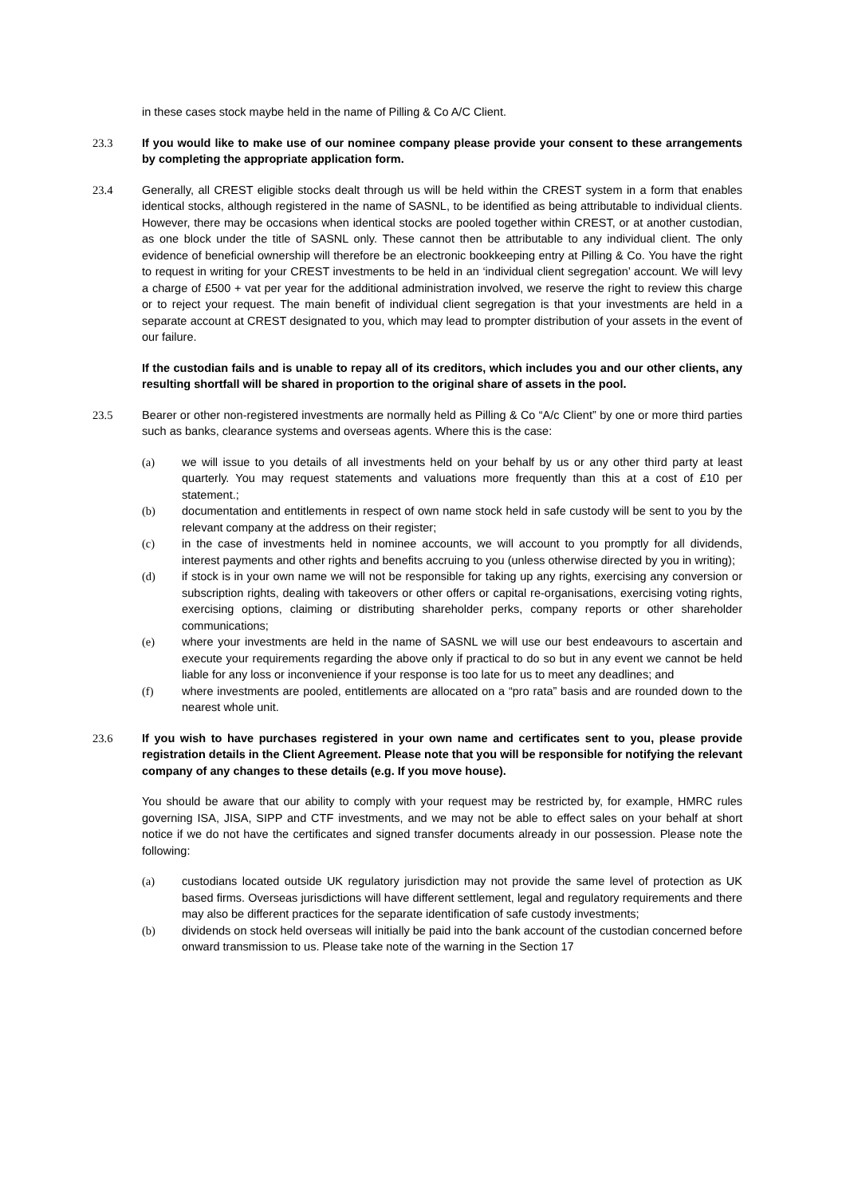in these cases stock maybe held in the name of Pilling & Co A/C Client.
23.3 If you would like to make use of our nominee company please provide your consent to these arrangements by completing the appropriate application form.
23.4 Generally, all CREST eligible stocks dealt through us will be held within the CREST system in a form that enables identical stocks, although registered in the name of SASNL, to be identified as being attributable to individual clients. However, there may be occasions when identical stocks are pooled together within CREST, or at another custodian, as one block under the title of SASNL only. These cannot then be attributable to any individual client. The only evidence of beneficial ownership will therefore be an electronic bookkeeping entry at Pilling & Co. You have the right to request in writing for your CREST investments to be held in an ‘individual client segregation’ account. We will levy a charge of £500 + vat per year for the additional administration involved, we reserve the right to review this charge or to reject your request. The main benefit of individual client segregation is that your investments are held in a separate account at CREST designated to you, which may lead to prompter distribution of your assets in the event of our failure.
If the custodian fails and is unable to repay all of its creditors, which includes you and our other clients, any resulting shortfall will be shared in proportion to the original share of assets in the pool.
23.5 Bearer or other non-registered investments are normally held as Pilling & Co “A/c Client” by one or more third parties such as banks, clearance systems and overseas agents. Where this is the case:
(a) we will issue to you details of all investments held on your behalf by us or any other third party at least quarterly. You may request statements and valuations more frequently than this at a cost of £10 per statement.;
(b) documentation and entitlements in respect of own name stock held in safe custody will be sent to you by the relevant company at the address on their register;
(c) in the case of investments held in nominee accounts, we will account to you promptly for all dividends, interest payments and other rights and benefits accruing to you (unless otherwise directed by you in writing);
(d) if stock is in your own name we will not be responsible for taking up any rights, exercising any conversion or subscription rights, dealing with takeovers or other offers or capital re-organisations, exercising voting rights, exercising options, claiming or distributing shareholder perks, company reports or other shareholder communications;
(e) where your investments are held in the name of SASNL we will use our best endeavours to ascertain and execute your requirements regarding the above only if practical to do so but in any event we cannot be held liable for any loss or inconvenience if your response is too late for us to meet any deadlines; and
(f) where investments are pooled, entitlements are allocated on a “pro rata” basis and are rounded down to the nearest whole unit.
23.6 If you wish to have purchases registered in your own name and certificates sent to you, please provide registration details in the Client Agreement. Please note that you will be responsible for notifying the relevant company of any changes to these details (e.g. If you move house).
You should be aware that our ability to comply with your request may be restricted by, for example, HMRC rules governing ISA, JISA, SIPP and CTF investments, and we may not be able to effect sales on your behalf at short notice if we do not have the certificates and signed transfer documents already in our possession. Please note the following:
(a) custodians located outside UK regulatory jurisdiction may not provide the same level of protection as UK based firms. Overseas jurisdictions will have different settlement, legal and regulatory requirements and there may also be different practices for the separate identification of safe custody investments;
(b) dividends on stock held overseas will initially be paid into the bank account of the custodian concerned before onward transmission to us. Please take note of the warning in the Section 17